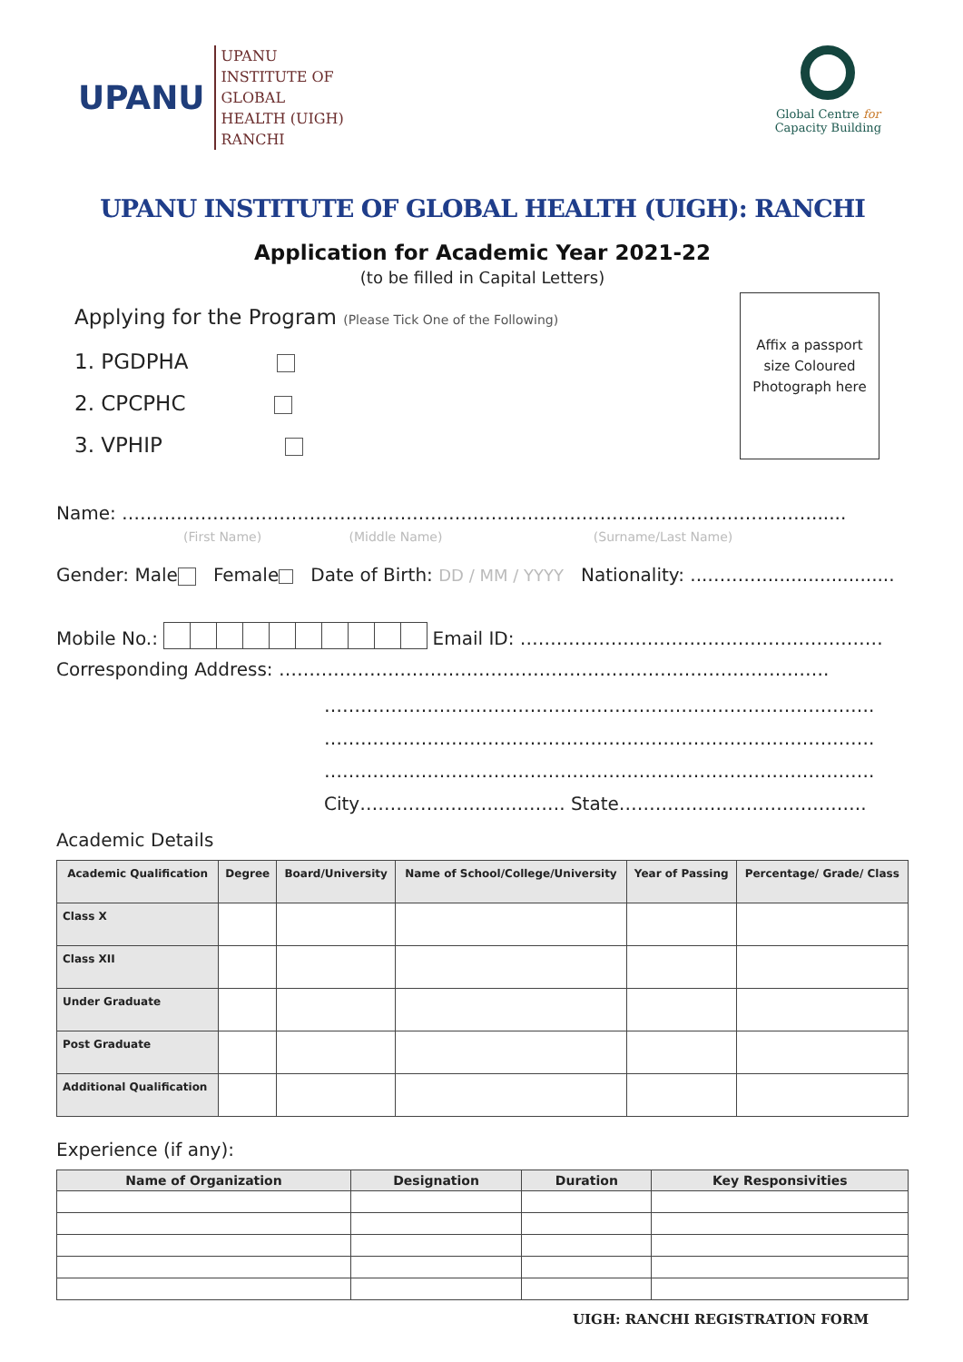UPANU
UPANU
INSTITUTE OF
GLOBAL
HEALTH (UIGH)
RANCHI
Global Centre for
Capacity Building
UPANU INSTITUTE OF GLOBAL HEALTH (UIGH): RANCHI
Application for Academic Year 2021-22
(to be filled in Capital Letters)
Affix a passport
size Coloured
Photograph here
Applying for the Program (Please Tick One of the Following)
1. PGDPHA
2. CPCPHC
3. VPHIP
Name: ……………………………………………………………………………………………………......
(First Name) (Middle Name) (Surname/Last Name)
Gender: Male Female Date of Birth: DD / MM / YYYY Nationality: ...……….......................
Mobile No.: Email ID: ……………………………………………………
Corresponding Address: ……………………………………………………………………………….
……………………………………………………………………………….
……………………………………………………………………………….
……………………………………………………………………………….
City……………………………. State…………………………………..
Academic Details
| Academic Qualification | Degree | Board/University | Name of School/College/University | Year of Passing | Percentage/ Grade/ Class |
| --- | --- | --- | --- | --- | --- |
| Class X | | | | | |
| Class XII | | | | | |
| Under Graduate | | | | | |
| Post Graduate | | | | | |
| Additional Qualification | | | | | |
Experience (if any):
| Name of Organization | Designation | Duration | Key Responsivities |
| --- | --- | --- | --- |
UIGH: RANCHI REGISTRATION FORM